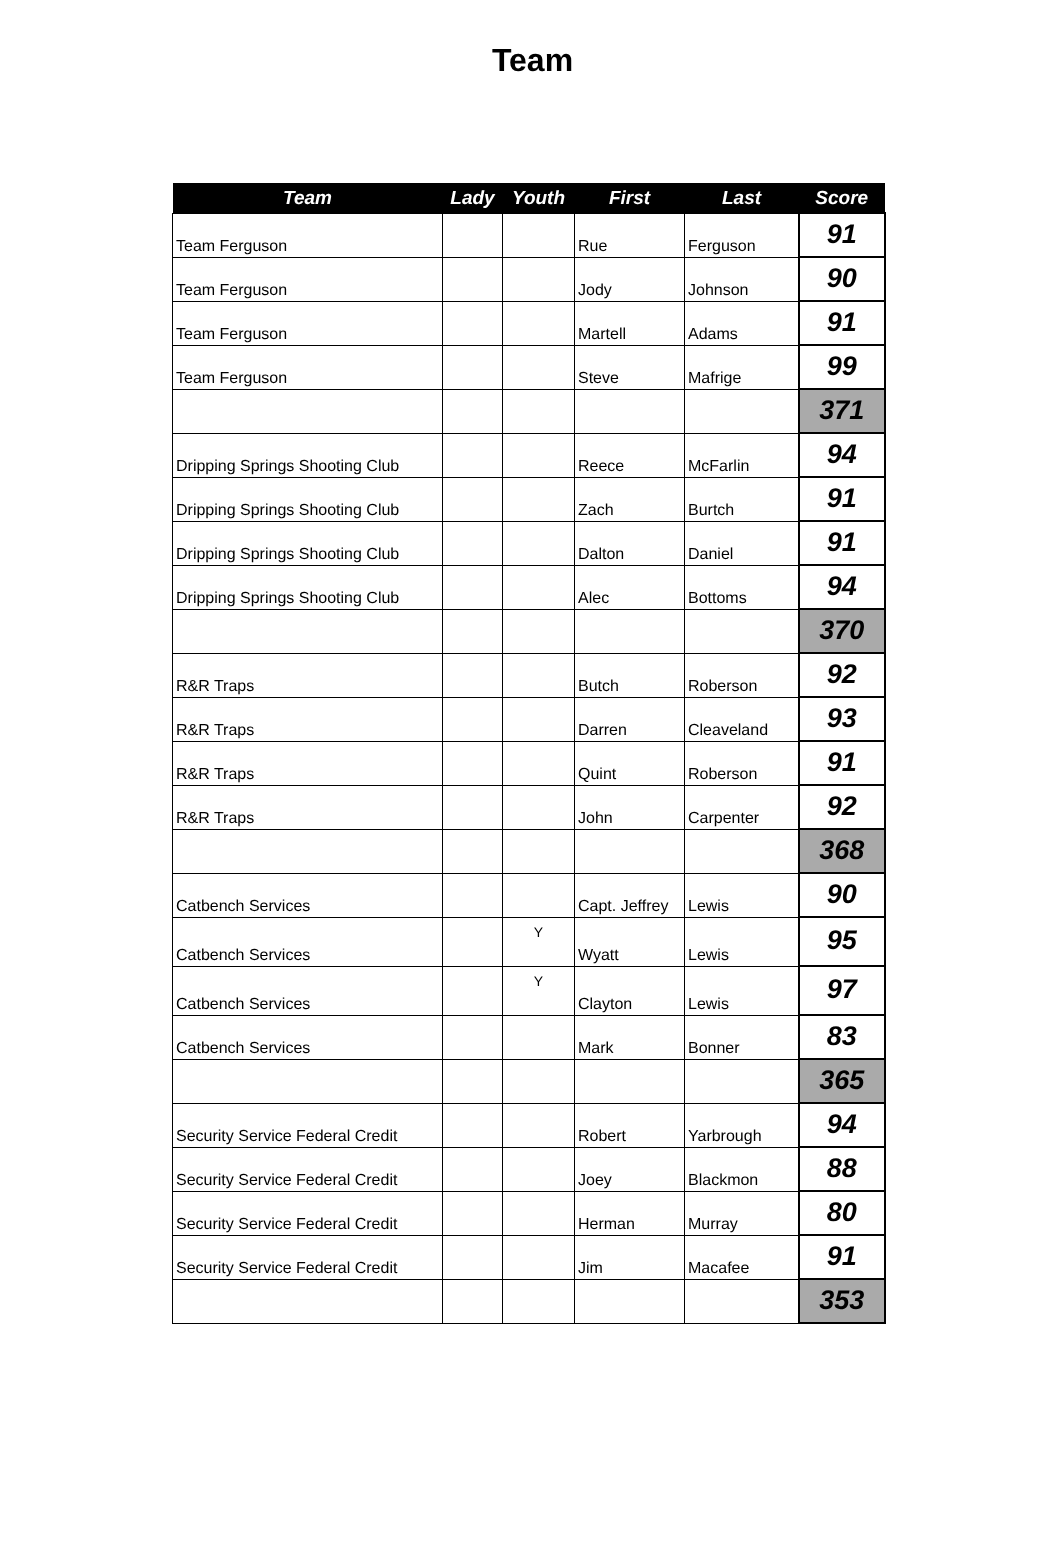Team
| Team | Lady | Youth | First | Last | Score |
| --- | --- | --- | --- | --- | --- |
| Team Ferguson | | | Rue | Ferguson | 91 |
| Team Ferguson | | | Jody | Johnson | 90 |
| Team Ferguson | | | Martell | Adams | 91 |
| Team Ferguson | | | Steve | Mafrige | 99 |
| | | | | | 371 |
| Dripping Springs Shooting Club | | | Reece | McFarlin | 94 |
| Dripping Springs Shooting Club | | | Zach | Burtch | 91 |
| Dripping Springs Shooting Club | | | Dalton | Daniel | 91 |
| Dripping Springs Shooting Club | | | Alec | Bottoms | 94 |
| | | | | | 370 |
| R&R Traps | | | Butch | Roberson | 92 |
| R&R Traps | | | Darren | Cleaveland | 93 |
| R&R Traps | | | Quint | Roberson | 91 |
| R&R Traps | | | John | Carpenter | 92 |
| | | | | | 368 |
| Catbench Services | | | Capt. Jeffrey | Lewis | 90 |
| Catbench Services | | Y | Wyatt | Lewis | 95 |
| Catbench Services | | Y | Clayton | Lewis | 97 |
| Catbench Services | | | Mark | Bonner | 83 |
| | | | | | 365 |
| Security Service Federal Credit | | | Robert | Yarbrough | 94 |
| Security Service Federal Credit | | | Joey | Blackmon | 88 |
| Security Service Federal Credit | | | Herman | Murray | 80 |
| Security Service Federal Credit | | | Jim | Macafee | 91 |
| | | | | | 353 |